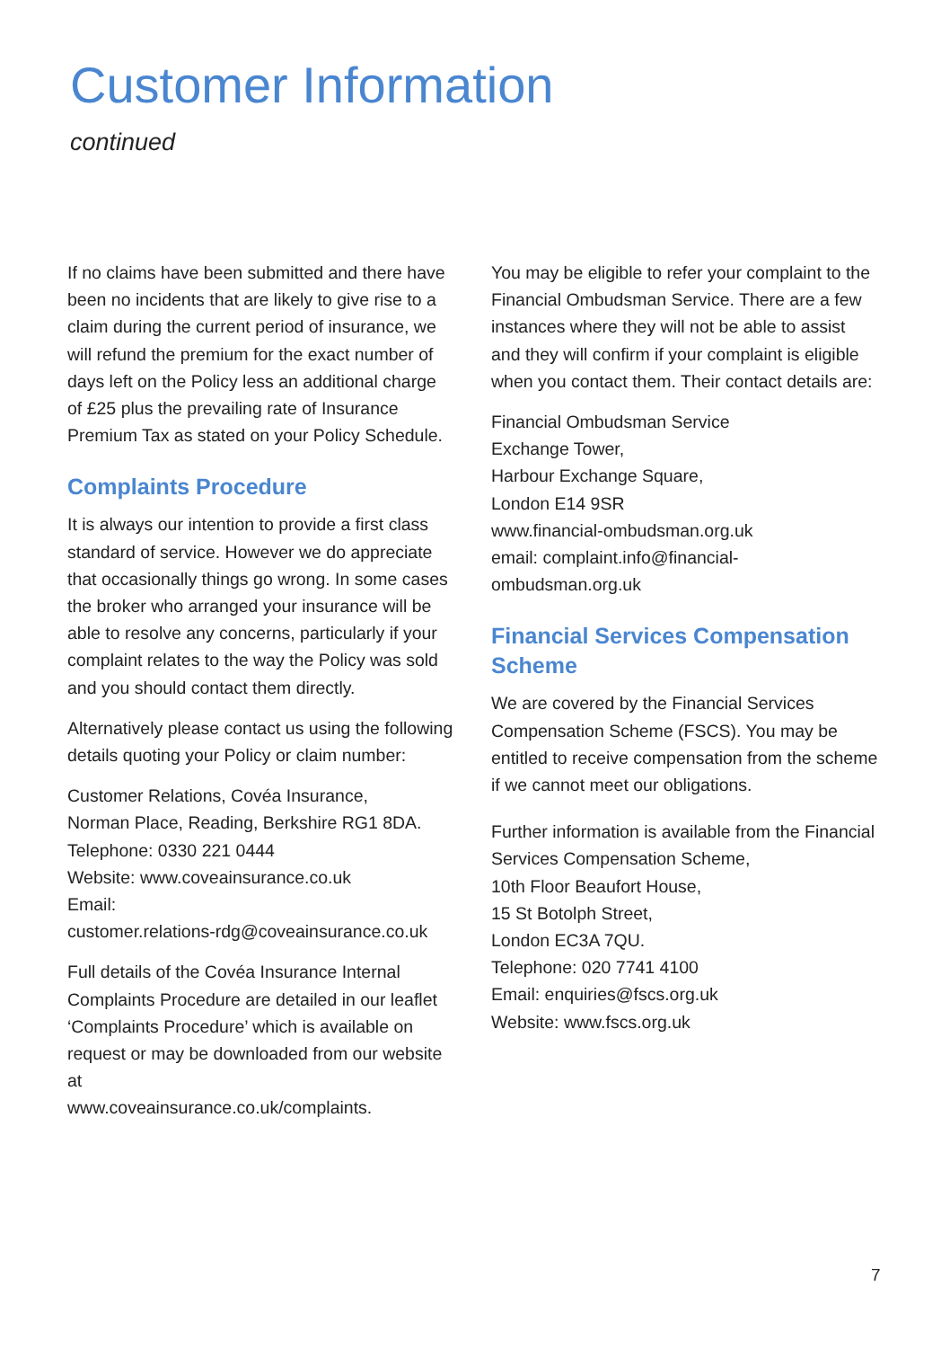Customer Information
continued
If no claims have been submitted and there have been no incidents that are likely to give rise to a claim during the current period of insurance, we will refund the premium for the exact number of days left on the Policy less an additional charge of £25 plus the prevailing rate of Insurance Premium Tax as stated on your Policy Schedule.
Complaints Procedure
It is always our intention to provide a first class standard of service. However we do appreciate that occasionally things go wrong. In some cases the broker who arranged your insurance will be able to resolve any concerns, particularly if your complaint relates to the way the Policy was sold and you should contact them directly.
Alternatively please contact us using the following details quoting your Policy or claim number:
Customer Relations, Covéa Insurance,
Norman Place, Reading, Berkshire RG1 8DA.
Telephone: 0330 221 0444
Website: www.coveainsurance.co.uk
Email:
customer.relations-rdg@coveainsurance.co.uk
Full details of the Covéa Insurance Internal Complaints Procedure are detailed in our leaflet ‘Complaints Procedure’ which is available on request or may be downloaded from our website at
www.coveainsurance.co.uk/complaints.
You may be eligible to refer your complaint to the Financial Ombudsman Service. There are a few instances where they will not be able to assist and they will confirm if your complaint is eligible when you contact them. Their contact details are:
Financial Ombudsman Service
Exchange Tower,
Harbour Exchange Square,
London E14 9SR
www.financial-ombudsman.org.uk
email: complaint.info@financial-
ombudsman.org.uk
Financial Services Compensation Scheme
We are covered by the Financial Services Compensation Scheme (FSCS). You may be entitled to receive compensation from the scheme if we cannot meet our obligations.
Further information is available from the Financial Services Compensation Scheme,
10th Floor Beaufort House,
15 St Botolph Street,
London EC3A 7QU.
Telephone: 020 7741 4100
Email: enquiries@fscs.org.uk
Website: www.fscs.org.uk
7